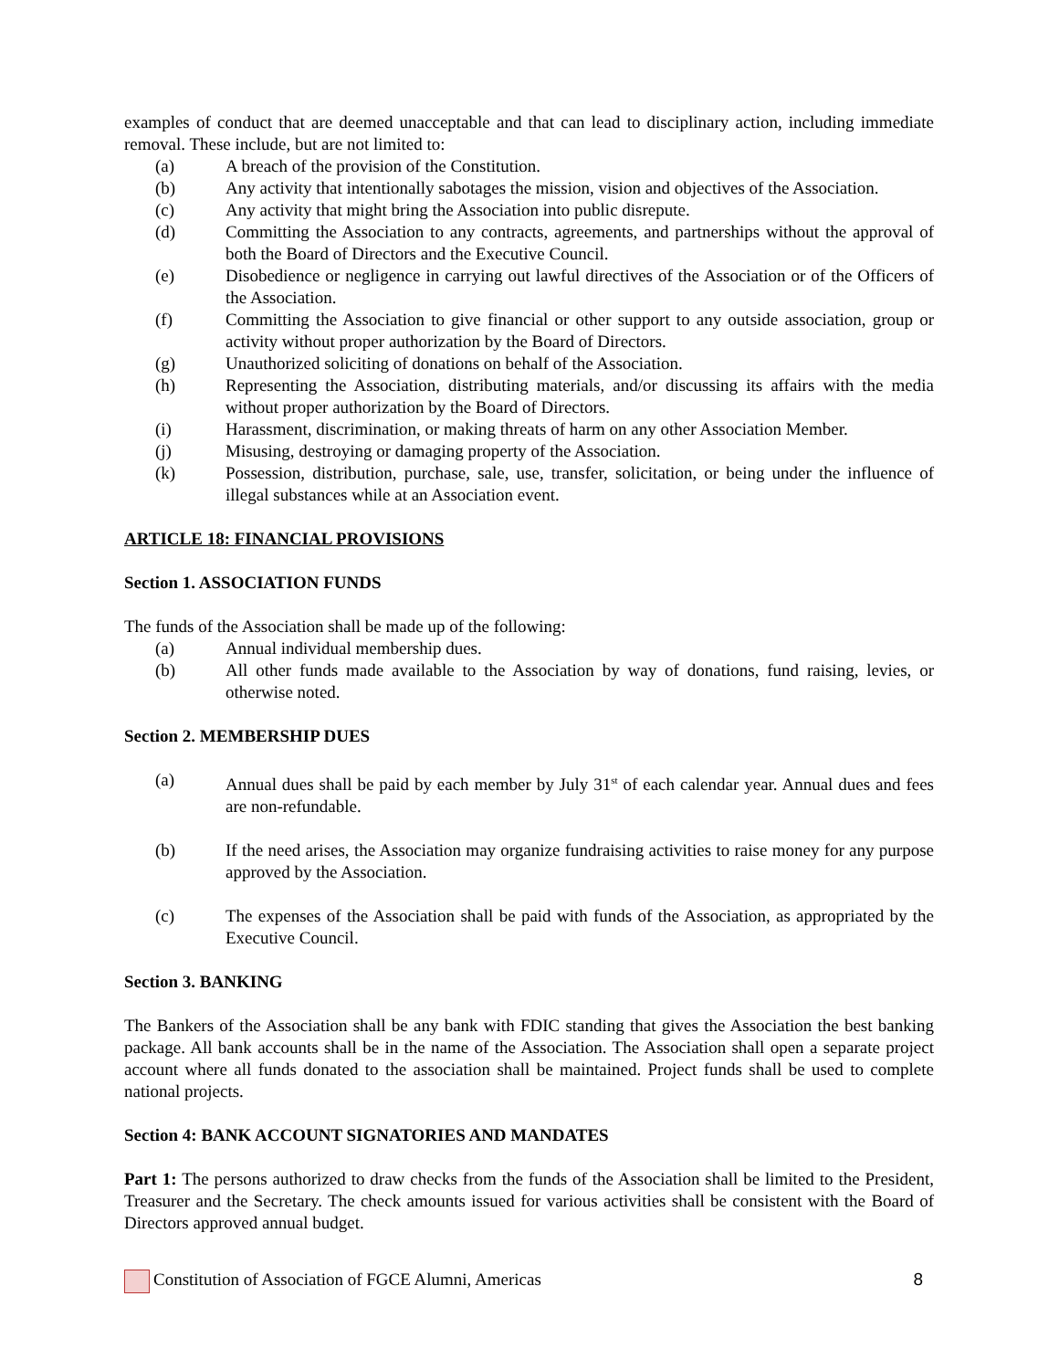examples of conduct that are deemed unacceptable and that can lead to disciplinary action, including immediate removal. These include, but are not limited to:
(a) A breach of the provision of the Constitution.
(b) Any activity that intentionally sabotages the mission, vision and objectives of the Association.
(c) Any activity that might bring the Association into public disrepute.
(d) Committing the Association to any contracts, agreements, and partnerships without the approval of both the Board of Directors and the Executive Council.
(e) Disobedience or negligence in carrying out lawful directives of the Association or of the Officers of the Association.
(f) Committing the Association to give financial or other support to any outside association, group or activity without proper authorization by the Board of Directors.
(g) Unauthorized soliciting of donations on behalf of the Association.
(h) Representing the Association, distributing materials, and/or discussing its affairs with the media without proper authorization by the Board of Directors.
(i) Harassment, discrimination, or making threats of harm on any other Association Member.
(j) Misusing, destroying or damaging property of the Association.
(k) Possession, distribution, purchase, sale, use, transfer, solicitation, or being under the influence of illegal substances while at an Association event.
ARTICLE 18: FINANCIAL PROVISIONS
Section 1. ASSOCIATION FUNDS
The funds of the Association shall be made up of the following:
(a) Annual individual membership dues.
(b) All other funds made available to the Association by way of donations, fund raising, levies, or otherwise noted.
Section 2. MEMBERSHIP DUES
(a) Annual dues shall be paid by each member by July 31<sup>st</sup> of each calendar year. Annual dues and fees are non-refundable.
(b) If the need arises, the Association may organize fundraising activities to raise money for any purpose approved by the Association.
(c) The expenses of the Association shall be paid with funds of the Association, as appropriated by the Executive Council.
Section 3. BANKING
The Bankers of the Association shall be any bank with FDIC standing that gives the Association the best banking package. All bank accounts shall be in the name of the Association. The Association shall open a separate project account where all funds donated to the association shall be maintained. Project funds shall be used to complete national projects.
Section 4: BANK ACCOUNT SIGNATORIES AND MANDATES
Part 1: The persons authorized to draw checks from the funds of the Association shall be limited to the President, Treasurer and the Secretary. The check amounts issued for various activities shall be consistent with the Board of Directors approved annual budget.
Constitution of Association of FGCE Alumni, Americas 8